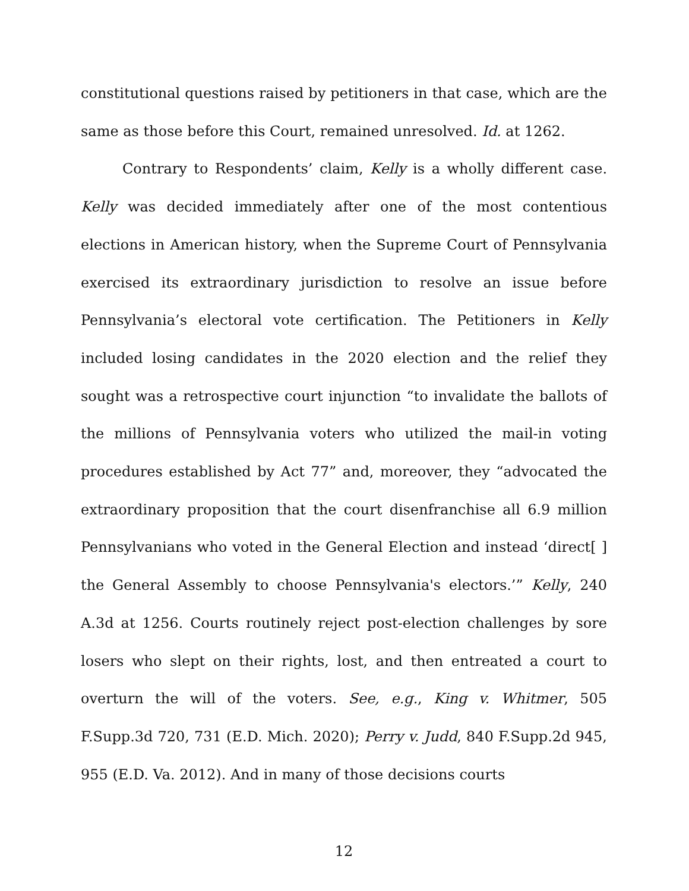constitutional questions raised by petitioners in that case, which are the same as those before this Court, remained unresolved. Id. at 1262.
Contrary to Respondents’ claim, Kelly is a wholly different case. Kelly was decided immediately after one of the most contentious elections in American history, when the Supreme Court of Pennsylvania exercised its extraordinary jurisdiction to resolve an issue before Pennsylvania’s electoral vote certification. The Petitioners in Kelly included losing candidates in the 2020 election and the relief they sought was a retrospective court injunction “to invalidate the ballots of the millions of Pennsylvania voters who utilized the mail-in voting procedures established by Act 77” and, moreover, they “advocated the extraordinary proposition that the court disenfranchise all 6.9 million Pennsylvanians who voted in the General Election and instead ‘direct[ ] the General Assembly to choose Pennsylvania's electors.’” Kelly, 240 A.3d at 1256. Courts routinely reject post-election challenges by sore losers who slept on their rights, lost, and then entreated a court to overturn the will of the voters. See, e.g., King v. Whitmer, 505 F.Supp.3d 720, 731 (E.D. Mich. 2020); Perry v. Judd, 840 F.Supp.2d 945, 955 (E.D. Va. 2012). And in many of those decisions courts
12